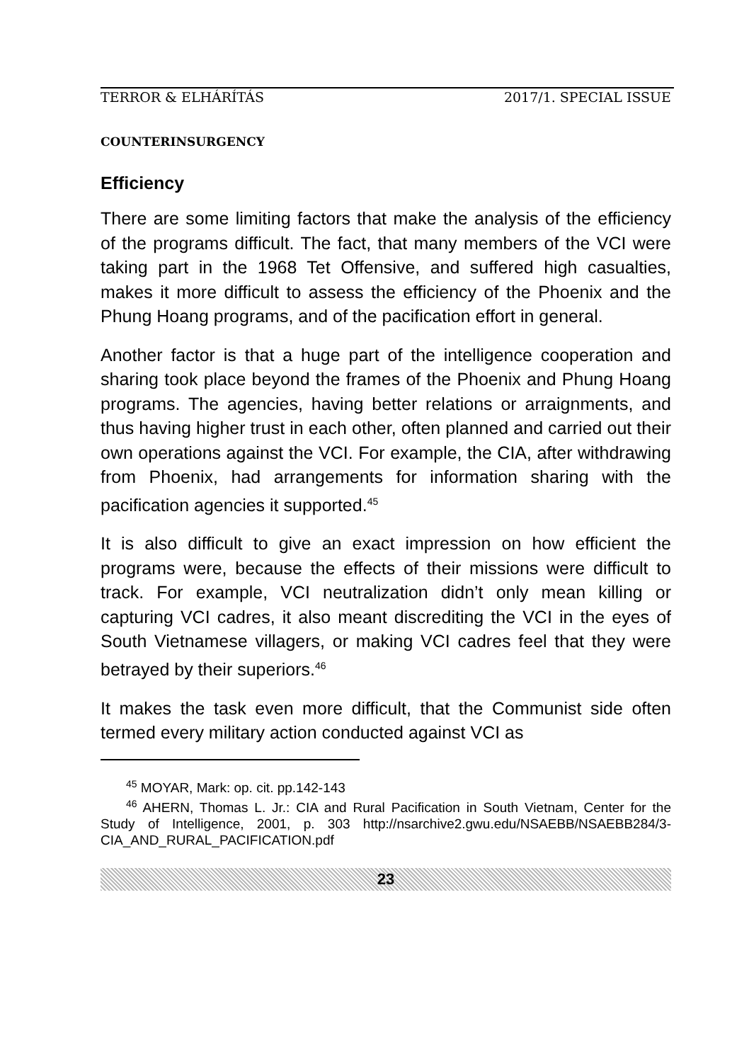TERROR & ELHÁRÍTÁS 2017/1. SPECIAL ISSUE
COUNTERINSURGENCY
Efficiency
There are some limiting factors that make the analysis of the efficiency of the programs difficult. The fact, that many members of the VCI were taking part in the 1968 Tet Offensive, and suffered high casualties, makes it more difficult to assess the efficiency of the Phoenix and the Phung Hoang programs, and of the pacification effort in general.
Another factor is that a huge part of the intelligence cooperation and sharing took place beyond the frames of the Phoenix and Phung Hoang programs. The agencies, having better relations or arraignments, and thus having higher trust in each other, often planned and carried out their own operations against the VCI. For example, the CIA, after withdrawing from Phoenix, had arrangements for information sharing with the pacification agencies it supported.<sup>45</sup>
It is also difficult to give an exact impression on how efficient the programs were, because the effects of their missions were difficult to track. For example, VCI neutralization didn’t only mean killing or capturing VCI cadres, it also meant discrediting the VCI in the eyes of South Vietnamese villagers, or making VCI cadres feel that they were betrayed by their superiors.<sup>46</sup>
It makes the task even more difficult, that the Communist side often termed every military action conducted against VCI as
<sup>45</sup> MOYAR, Mark: op. cit. pp.142-143
<sup>46</sup> AHERN, Thomas L. Jr.: CIA and Rural Pacification in South Vietnam, Center for the Study of Intelligence, 2001, p. 303 http://nsarchive2.gwu.edu/NSAEBB/NSAEBB284/3-CIA_AND_RURAL_PACIFICATION.pdf
23